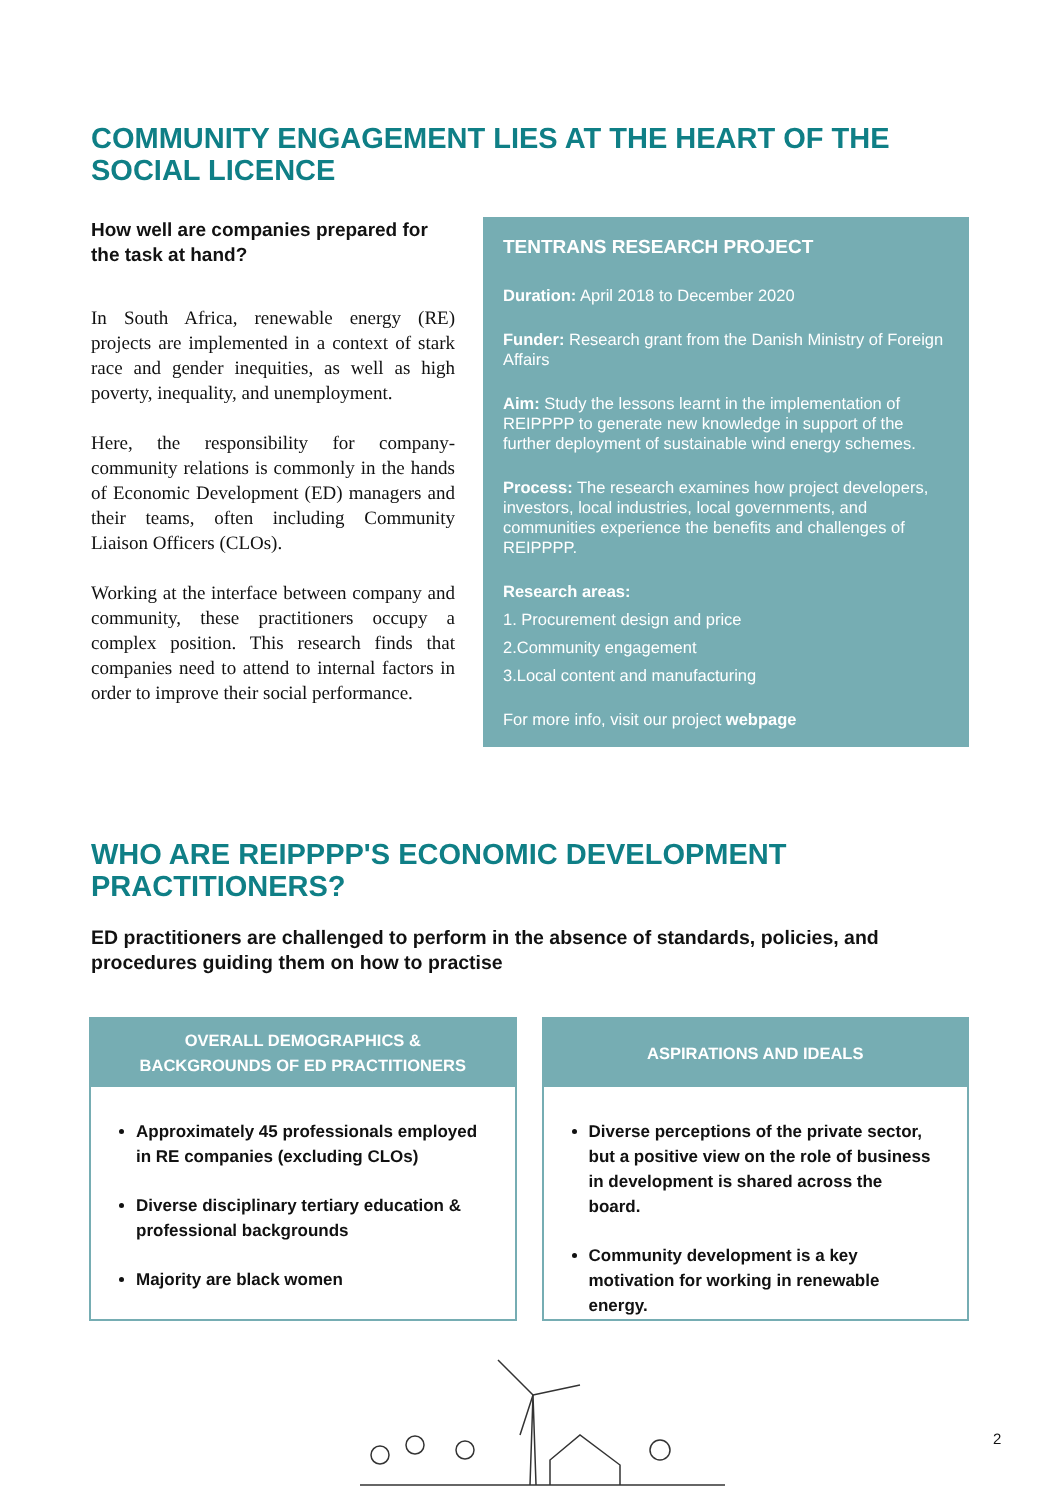COMMUNITY ENGAGEMENT LIES AT THE HEART OF THE SOCIAL LICENCE
How well are companies prepared for the task at hand?
In South Africa, renewable energy (RE) projects are implemented in a context of stark race and gender inequities, as well as high poverty, inequality, and unemployment.
Here, the responsibility for company-community relations is commonly in the hands of Economic Development (ED) managers and their teams, often including Community Liaison Officers (CLOs).
Working at the interface between company and community, these practitioners occupy a complex position. This research finds that companies need to attend to internal factors in order to improve their social performance.
TENTRANS RESEARCH PROJECT
Duration: April 2018 to December 2020
Funder: Research grant from the Danish Ministry of Foreign Affairs
Aim: Study the lessons learnt in the implementation of REIPPPP to generate new knowledge in support of the further deployment of sustainable wind energy schemes.
Process: The research examines how project developers, investors, local industries, local governments, and communities experience the benefits and challenges of REIPPPP.
Research areas:
1. Procurement design and price
2.Community engagement
3.Local content and manufacturing
For more info, visit our project webpage
WHO ARE REIPPPP'S ECONOMIC DEVELOPMENT PRACTITIONERS?
ED practitioners are challenged to perform in the absence of standards, policies, and procedures guiding them on how to practise
OVERALL DEMOGRAPHICS &
BACKGROUNDS OF ED PRACTITIONERS
Approximately 45 professionals employed in RE companies (excluding CLOs)
Diverse disciplinary tertiary education & professional backgrounds
Majority are black women
ASPIRATIONS AND IDEALS
Diverse perceptions of the private sector, but a positive view on the role of business in development is shared across the board.
Community development is a key motivation for working in renewable energy.
2